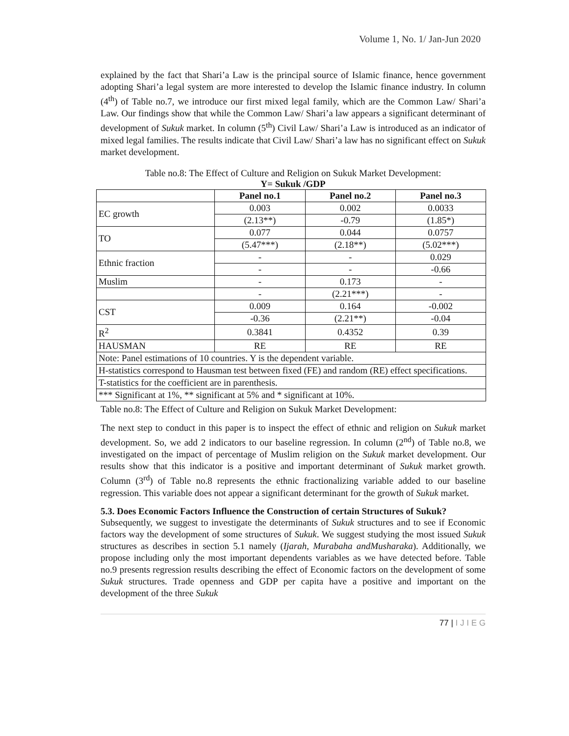Volume 1, No. 1/ Jan-Jun 2020
explained by the fact that Shari’a Law is the principal source of Islamic finance, hence government adopting Shari’a legal system are more interested to develop the Islamic finance industry. In column (4<sup>th</sup>) of Table no.7, we introduce our first mixed legal family, which are the Common Law/ Shari’a Law. Our findings show that while the Common Law/ Shari’a law appears a significant determinant of development of Sukuk market. In column (5<sup>th</sup>) Civil Law/ Shari’a Law is introduced as an indicator of mixed legal families. The results indicate that Civil Law/ Shari’a law has no significant effect on Sukuk market development.
Table no.8: The Effect of Culture and Religion on Sukuk Market Development:
Y= Sukuk /GDP
| | Panel no.1 | Panel no.2 | Panel no.3 |
| --- | --- | --- | --- |
| EC growth | 0.003 | 0.002 | 0.0033 |
| | (2.13**) | -0.79 | (1.85*) |
| TO | 0.077 | 0.044 | 0.0757 |
| | (5.47***) | (2.18**) | (5.02***) |
| Ethnic fraction | - | - | 0.029 |
| | - | - | -0.66 |
| Muslim | - | 0.173 | - |
| | - | (2.21***) | - |
| CST | 0.009 | 0.164 | -0.002 |
| | -0.36 | (2.21**) | -0.04 |
| R<sup>2</sup> | 0.3841 | 0.4352 | 0.39 |
| HAUSMAN | RE | RE | RE |
| Note: Panel estimations of 10 countries. Y is the dependent variable. | | | |
| H-statistics correspond to Hausman test between fixed (FE) and random (RE) effect specifications. | | | |
| T-statistics for the coefficient are in parenthesis. | | | |
| *** Significant at 1%, ** significant at 5% and * significant at 10%. | | | |
Table no.8: The Effect of Culture and Religion on Sukuk Market Development:
The next step to conduct in this paper is to inspect the effect of ethnic and religion on Sukuk market development. So, we add 2 indicators to our baseline regression. In column (2<sup>nd</sup>) of Table no.8, we investigated on the impact of percentage of Muslim religion on the Sukuk market development. Our results show that this indicator is a positive and important determinant of Sukuk market growth. Column (3<sup>rd</sup>) of Table no.8 represents the ethnic fractionalizing variable added to our baseline regression. This variable does not appear a significant determinant for the growth of Sukuk market.
5.3. Does Economic Factors Influence the Construction of certain Structures of Sukuk?
Subsequently, we suggest to investigate the determinants of Sukuk structures and to see if Economic factors way the development of some structures of Sukuk. We suggest studying the most issued Sukuk structures as describes in section 5.1 namely (Ijarah, Murabaha andMusharaka). Additionally, we propose including only the most important dependents variables as we have detected before. Table no.9 presents regression results describing the effect of Economic factors on the development of some Sukuk structures. Trade openness and GDP per capita have a positive and important on the development of the three Sukuk
77 | I J I E G